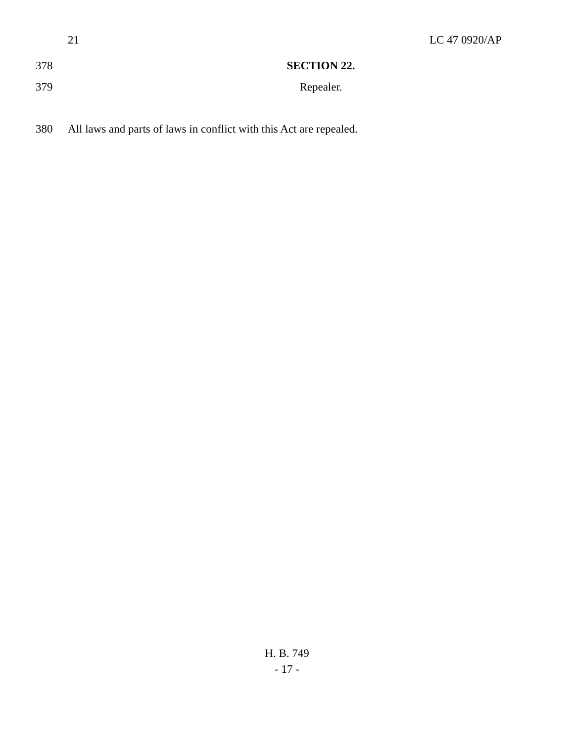21 LC 47 0920/AP
378 SECTION 22.
379 Repealer.
380 All laws and parts of laws in conflict with this Act are repealed.
H. B. 749
- 17 -